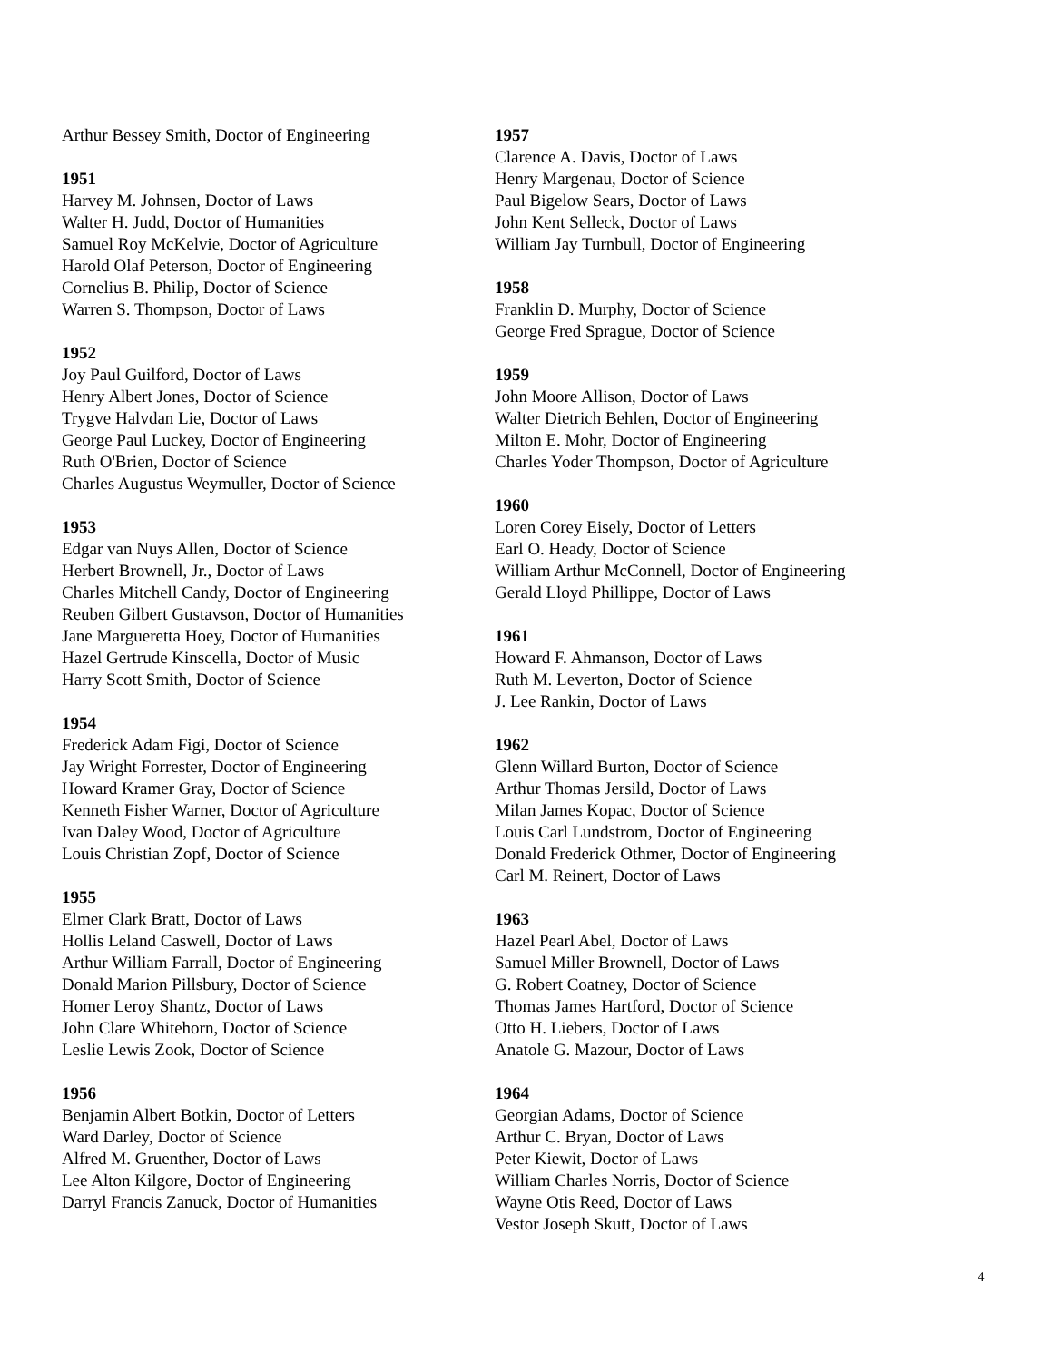Arthur Bessey Smith, Doctor of Engineering
1951
Harvey M. Johnsen, Doctor of Laws
Walter H. Judd, Doctor of Humanities
Samuel Roy McKelvie, Doctor of Agriculture
Harold Olaf Peterson, Doctor of Engineering
Cornelius B. Philip, Doctor of Science
Warren S. Thompson, Doctor of Laws
1952
Joy Paul Guilford, Doctor of Laws
Henry Albert Jones, Doctor of Science
Trygve Halvdan Lie, Doctor of Laws
George Paul Luckey, Doctor of Engineering
Ruth O'Brien, Doctor of Science
Charles Augustus Weymuller, Doctor of Science
1953
Edgar van Nuys Allen, Doctor of Science
Herbert Brownell, Jr., Doctor of Laws
Charles Mitchell Candy, Doctor of Engineering
Reuben Gilbert Gustavson, Doctor of Humanities
Jane Margueretta Hoey, Doctor of Humanities
Hazel Gertrude Kinscella, Doctor of Music
Harry Scott Smith, Doctor of Science
1954
Frederick Adam Figi, Doctor of Science
Jay Wright Forrester, Doctor of Engineering
Howard Kramer Gray, Doctor of Science
Kenneth Fisher Warner, Doctor of Agriculture
Ivan Daley Wood, Doctor of Agriculture
Louis Christian Zopf, Doctor of Science
1955
Elmer Clark Bratt, Doctor of Laws
Hollis Leland Caswell, Doctor of Laws
Arthur William Farrall, Doctor of Engineering
Donald Marion Pillsbury, Doctor of Science
Homer Leroy Shantz, Doctor of Laws
John Clare Whitehorn, Doctor of Science
Leslie Lewis Zook, Doctor of Science
1956
Benjamin Albert Botkin, Doctor of Letters
Ward Darley, Doctor of Science
Alfred M. Gruenther, Doctor of Laws
Lee Alton Kilgore, Doctor of Engineering
Darryl Francis Zanuck, Doctor of Humanities
1957
Clarence A. Davis, Doctor of Laws
Henry Margenau, Doctor of Science
Paul Bigelow Sears, Doctor of Laws
John Kent Selleck, Doctor of Laws
William Jay Turnbull, Doctor of Engineering
1958
Franklin D. Murphy, Doctor of Science
George Fred Sprague, Doctor of Science
1959
John Moore Allison, Doctor of Laws
Walter Dietrich Behlen, Doctor of Engineering
Milton E. Mohr, Doctor of Engineering
Charles Yoder Thompson, Doctor of Agriculture
1960
Loren Corey Eisely, Doctor of Letters
Earl O. Heady, Doctor of Science
William Arthur McConnell, Doctor of Engineering
Gerald Lloyd Phillippe, Doctor of Laws
1961
Howard F. Ahmanson, Doctor of Laws
Ruth M. Leverton, Doctor of Science
J. Lee Rankin, Doctor of Laws
1962
Glenn Willard Burton, Doctor of Science
Arthur Thomas Jersild, Doctor of Laws
Milan James Kopac, Doctor of Science
Louis Carl Lundstrom, Doctor of Engineering
Donald Frederick Othmer, Doctor of Engineering
Carl M. Reinert, Doctor of Laws
1963
Hazel Pearl Abel, Doctor of Laws
Samuel Miller Brownell, Doctor of Laws
G. Robert Coatney, Doctor of Science
Thomas James Hartford, Doctor of Science
Otto H. Liebers, Doctor of Laws
Anatole G. Mazour, Doctor of Laws
1964
Georgian Adams, Doctor of Science
Arthur C. Bryan, Doctor of Laws
Peter Kiewit, Doctor of Laws
William Charles Norris, Doctor of Science
Wayne Otis Reed, Doctor of Laws
Vestor Joseph Skutt, Doctor of Laws
4